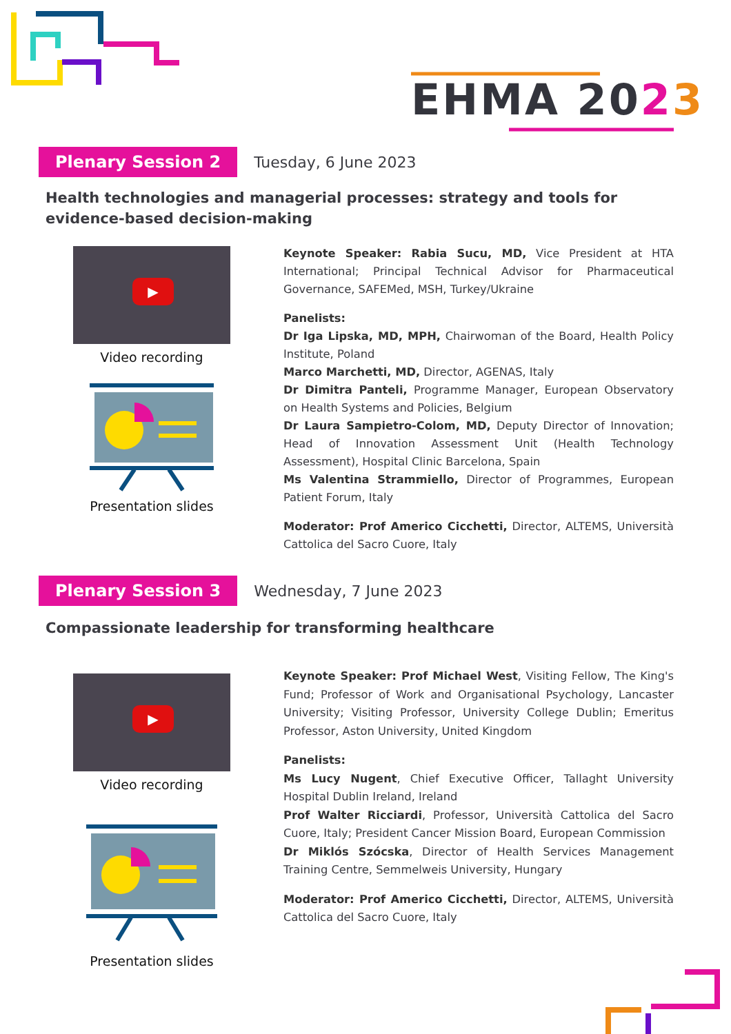EHMA 2023
Plenary Session 2
Tuesday, 6 June 2023
Health technologies and managerial processes: strategy and tools for evidence-based decision-making
▶
Video recording
Presentation slides
Keynote Speaker: Rabia Sucu, MD, Vice President at HTA International; Principal Technical Advisor for Pharmaceutical Governance, SAFEMed, MSH, Turkey/Ukraine
Panelists:
Dr Iga Lipska, MD, MPH, Chairwoman of the Board, Health Policy Institute, Poland
Marco Marchetti, MD, Director, AGENAS, Italy
Dr Dimitra Panteli, Programme Manager, European Observatory on Health Systems and Policies, Belgium
Dr Laura Sampietro-Colom, MD, Deputy Director of Innovation; Head of Innovation Assessment Unit (Health Technology Assessment), Hospital Clinic Barcelona, Spain
Ms Valentina Strammiello, Director of Programmes, European Patient Forum, Italy
Moderator: Prof Americo Cicchetti, Director, ALTEMS, Università Cattolica del Sacro Cuore, Italy
Plenary Session 3
Wednesday, 7 June 2023
Compassionate leadership for transforming healthcare
▶
Video recording
Presentation slides
Keynote Speaker: Prof Michael West, Visiting Fellow, The King's Fund; Professor of Work and Organisational Psychology, Lancaster University; Visiting Professor, University College Dublin; Emeritus Professor, Aston University, United Kingdom
Panelists:
Ms Lucy Nugent, Chief Executive Officer, Tallaght University Hospital Dublin Ireland, Ireland
Prof Walter Ricciardi, Professor, Università Cattolica del Sacro Cuore, Italy; President Cancer Mission Board, European Commission
Dr Miklós Szócska, Director of Health Services Management Training Centre, Semmelweis University, Hungary
Moderator: Prof Americo Cicchetti, Director, ALTEMS, Università Cattolica del Sacro Cuore, Italy